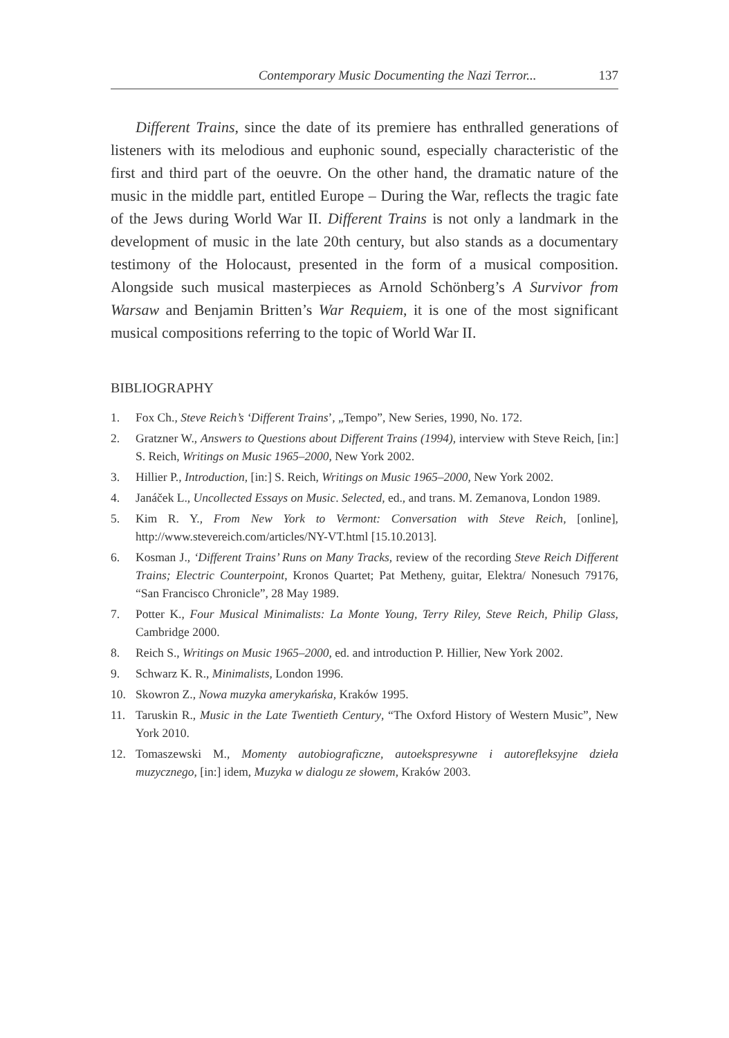Contemporary Music Documenting the Nazi Terror... 137
Different Trains, since the date of its premiere has enthralled generations of listeners with its melodious and euphonic sound, especially characteristic of the first and third part of the oeuvre. On the other hand, the dramatic nature of the music in the middle part, entitled Europe – During the War, reflects the tragic fate of the Jews during World War II. Different Trains is not only a landmark in the development of music in the late 20th century, but also stands as a documentary testimony of the Holocaust, presented in the form of a musical composition. Alongside such musical masterpieces as Arnold Schönberg’s A Survivor from Warsaw and Benjamin Britten’s War Requiem, it is one of the most significant musical compositions referring to the topic of World War II.
BIBLIOGRAPHY
1. Fox Ch., Steve Reich’s ‘Different Trains’, „Tempo”, New Series, 1990, No. 172.
2. Gratzner W., Answers to Questions about Different Trains (1994), interview with Steve Reich, [in:] S. Reich, Writings on Music 1965–2000, New York 2002.
3. Hillier P., Introduction, [in:] S. Reich, Writings on Music 1965–2000, New York 2002.
4. Janáček L., Uncollected Essays on Music. Selected, ed., and trans. M. Zemanova, London 1989.
5. Kim R. Y., From New York to Vermont: Conversation with Steve Reich, [online], http://www.stevereich.com/articles/NY-VT.html [15.10.2013].
6. Kosman J., ‘Different Trains’ Runs on Many Tracks, review of the recording Steve Reich Different Trains; Electric Counterpoint, Kronos Quartet; Pat Metheny, guitar, Elektra/ Nonesuch 79176, “San Francisco Chronicle”, 28 May 1989.
7. Potter K., Four Musical Minimalists: La Monte Young, Terry Riley, Steve Reich, Philip Glass, Cambridge 2000.
8. Reich S., Writings on Music 1965–2000, ed. and introduction P. Hillier, New York 2002.
9. Schwarz K. R., Minimalists, London 1996.
10. Skowron Z., Nowa muzyka amerykańska, Kraków 1995.
11. Taruskin R., Music in the Late Twentieth Century, “The Oxford History of Western Music”, New York 2010.
12. Tomaszewski M., Momenty autobiograficzne, autoekspresywne i autorefleksyjne dzieła muzycznego, [in:] idem, Muzyka w dialogu ze słowem, Kraków 2003.